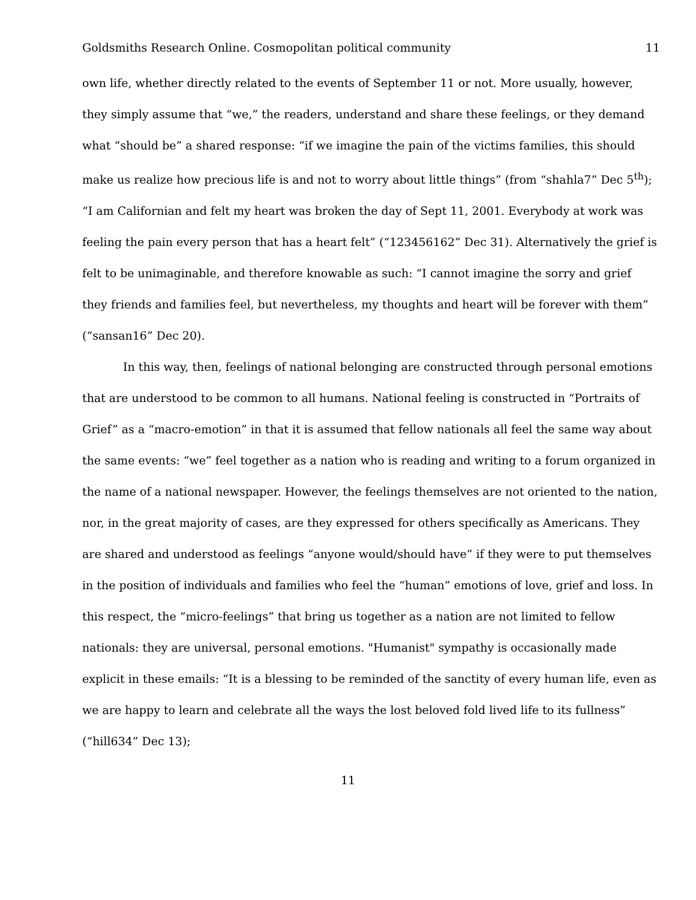Goldsmiths Research Online. Cosmopolitan political community 11
own life, whether directly related to the events of September 11 or not. More usually, however, they simply assume that “we,” the readers, understand and share these feelings, or they demand what “should be” a shared response: “if we imagine the pain of the victims families, this should make us realize how precious life is and not to worry about little things” (from “shahla7” Dec 5<sup>th</sup>); “I am Californian and felt my heart was broken the day of Sept 11, 2001. Everybody at work was feeling the pain every person that has a heart felt” (“123456162” Dec 31). Alternatively the grief is felt to be unimaginable, and therefore knowable as such: “I cannot imagine the sorry and grief they friends and families feel, but nevertheless, my thoughts and heart will be forever with them” (“sansan16” Dec 20).
In this way, then, feelings of national belonging are constructed through personal emotions that are understood to be common to all humans. National feeling is constructed in “Portraits of Grief” as a “macro-emotion” in that it is assumed that fellow nationals all feel the same way about the same events: “we” feel together as a nation who is reading and writing to a forum organized in the name of a national newspaper. However, the feelings themselves are not oriented to the nation, nor, in the great majority of cases, are they expressed for others specifically as Americans. They are shared and understood as feelings “anyone would/should have” if they were to put themselves in the position of individuals and families who feel the “human” emotions of love, grief and loss. In this respect, the “micro-feelings” that bring us together as a nation are not limited to fellow nationals: they are universal, personal emotions. "Humanist" sympathy is occasionally made explicit in these emails: “It is a blessing to be reminded of the sanctity of every human life, even as we are happy to learn and celebrate all the ways the lost beloved fold lived life to its fullness” (“hill634” Dec 13);
11